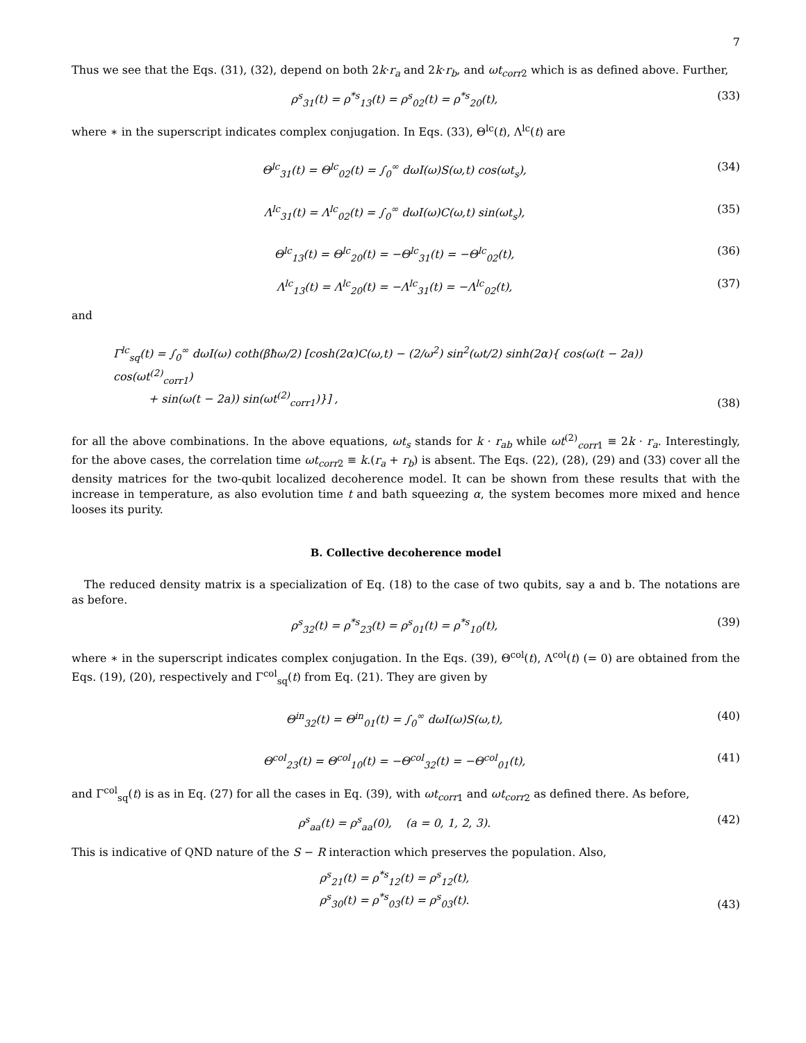7
Thus we see that the Eqs. (31), (32), depend on both 2k·r<sub>a</sub> and 2k·r<sub>b</sub>, and ωt<sub>corr</sub><sub>2</sub> which is as defined above. Further,
ρ<sup>s</sup><sub>31</sub>(t) = ρ<sup>*s</sup><sub>13</sub>(t) = ρ<sup>s</sup><sub>02</sub>(t) = ρ<sup>*s</sup><sub>20</sub>(t), (33)
where ∗ in the superscript indicates complex conjugation. In Eqs. (33), Θ<sup>lc</sup>(t), Λ<sup>lc</sup>(t) are
Θ<sup>lc</sup><sub>31</sub>(t) = Θ<sup>lc</sup><sub>02</sub>(t) = ∫<sub>0</sub><sup>∞</sup> dωI(ω)S(ω,t) cos(ωt<sub>s</sub>), (34)
Λ<sup>lc</sup><sub>31</sub>(t) = Λ<sup>lc</sup><sub>02</sub>(t) = ∫<sub>0</sub><sup>∞</sup> dωI(ω)C(ω,t) sin(ωt<sub>s</sub>), (35)
Θ<sup>lc</sup><sub>13</sub>(t) = Θ<sup>lc</sup><sub>20</sub>(t) = −Θ<sup>lc</sup><sub>31</sub>(t) = −Θ<sup>lc</sup><sub>02</sub>(t), (36)
Λ<sup>lc</sup><sub>13</sub>(t) = Λ<sup>lc</sup><sub>20</sub>(t) = −Λ<sup>lc</sup><sub>31</sub>(t) = −Λ<sup>lc</sup><sub>02</sub>(t), (37)
and
Γ<sup>lc</sup><sub>sq</sub>(t) = ∫<sub>0</sub><sup>∞</sup> dωI(ω) coth(βħω/2) [cosh(2α)C(ω,t) − (2/ω<sup>2</sup>) sin<sup>2</sup>(ωt/2) sinh(2α){ cos(ω(t − 2a)) cos(ωt<sup>(2)</sup><sub>corr1</sub>)
+ sin(ω(t − 2a)) sin(ωt<sup>(2)</sup><sub>corr1</sub>)}] , (38)
for all the above combinations. In the above equations, ωt<sub>s</sub> stands for k · r<sub>ab</sub> while ωt<sup>(2)</sup><sub>corr1</sub> ≡ 2k · r<sub>a</sub>. Interestingly, for the above cases, the correlation time ωt<sub>corr</sub><sub>2</sub> ≡ k.(r<sub>a</sub> + r<sub>b</sub>) is absent. The Eqs. (22), (28), (29) and (33) cover all the density matrices for the two-qubit localized decoherence model. It can be shown from these results that with the increase in temperature, as also evolution time t and bath squeezing α, the system becomes more mixed and hence looses its purity.
B. Collective decoherence model
The reduced density matrix is a specialization of Eq. (18) to the case of two qubits, say a and b. The notations are as before.
ρ<sup>s</sup><sub>32</sub>(t) = ρ<sup>*s</sup><sub>23</sub>(t) = ρ<sup>s</sup><sub>01</sub>(t) = ρ<sup>*s</sup><sub>10</sub>(t), (39)
where ∗ in the superscript indicates complex conjugation. In the Eqs. (39), Θ<sup>col</sup>(t), Λ<sup>col</sup>(t) (= 0) are obtained from the Eqs. (19), (20), respectively and Γ<sup>col</sup><sub>sq</sub>(t) from Eq. (21). They are given by
Θ<sup>in</sup><sub>32</sub>(t) = Θ<sup>in</sup><sub>01</sub>(t) = ∫<sub>0</sub><sup>∞</sup> dωI(ω)S(ω,t), (40)
Θ<sup>col</sup><sub>23</sub>(t) = Θ<sup>col</sup><sub>10</sub>(t) = −Θ<sup>col</sup><sub>32</sub>(t) = −Θ<sup>col</sup><sub>01</sub>(t), (41)
and Γ<sup>col</sup><sub>sq</sub>(t) is as in Eq. (27) for all the cases in Eq. (39), with ωt<sub>corr</sub><sub>1</sub> and ωt<sub>corr</sub><sub>2</sub> as defined there. As before,
ρ<sup>s</sup><sub>aa</sub>(t) = ρ<sup>s</sup><sub>aa</sub>(0), (a = 0, 1, 2, 3). (42)
This is indicative of QND nature of the S − R interaction which preserves the population. Also,
ρ<sup>s</sup><sub>21</sub>(t) = ρ<sup>*s</sup><sub>12</sub>(t) = ρ<sup>s</sup><sub>12</sub>(t),
ρ<sup>s</sup><sub>30</sub>(t) = ρ<sup>*s</sup><sub>03</sub>(t) = ρ<sup>s</sup><sub>03</sub>(t). (43)